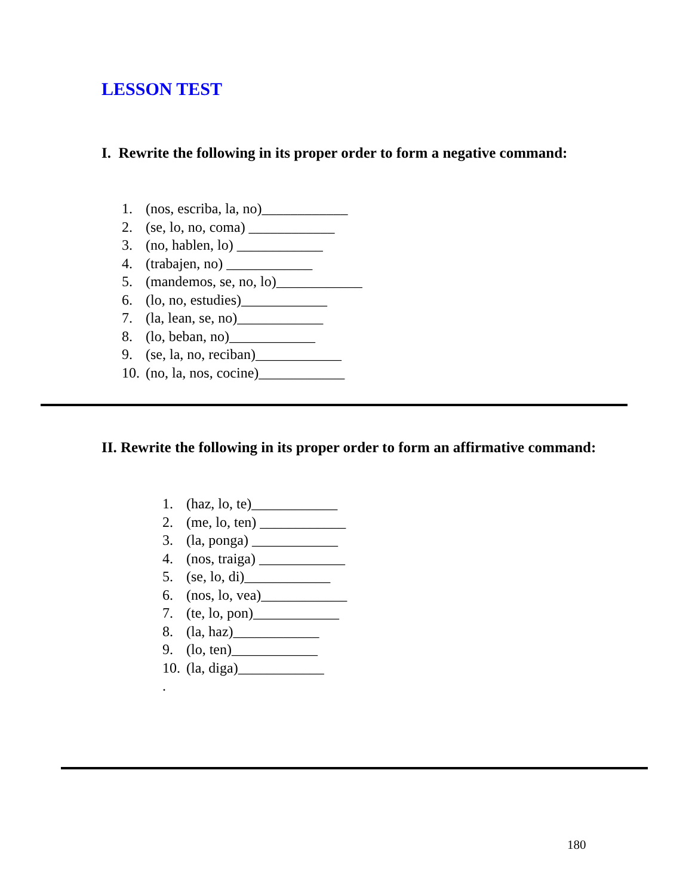LESSON TEST
I. Rewrite the following in its proper order to form a negative command:
1. (nos, escriba, la, no)____________
2. (se, lo, no, coma) ____________
3. (no, hablen, lo) ____________
4. (trabajen, no) ____________
5. (mandemos, se, no, lo)____________
6. (lo, no, estudies)____________
7. (la, lean, se, no)____________
8. (lo, beban, no)____________
9. (se, la, no, reciban)____________
10. (no, la, nos, cocine)____________
II. Rewrite the following in its proper order to form an affirmative command:
1. (haz, lo, te)____________
2. (me, lo, ten) ____________
3. (la, ponga) ____________
4. (nos, traiga) ____________
5. (se, lo, di)____________
6. (nos, lo, vea)____________
7. (te, lo, pon)____________
8. (la, haz)____________
9. (lo, ten)____________
10. (la, diga)____________
.
180